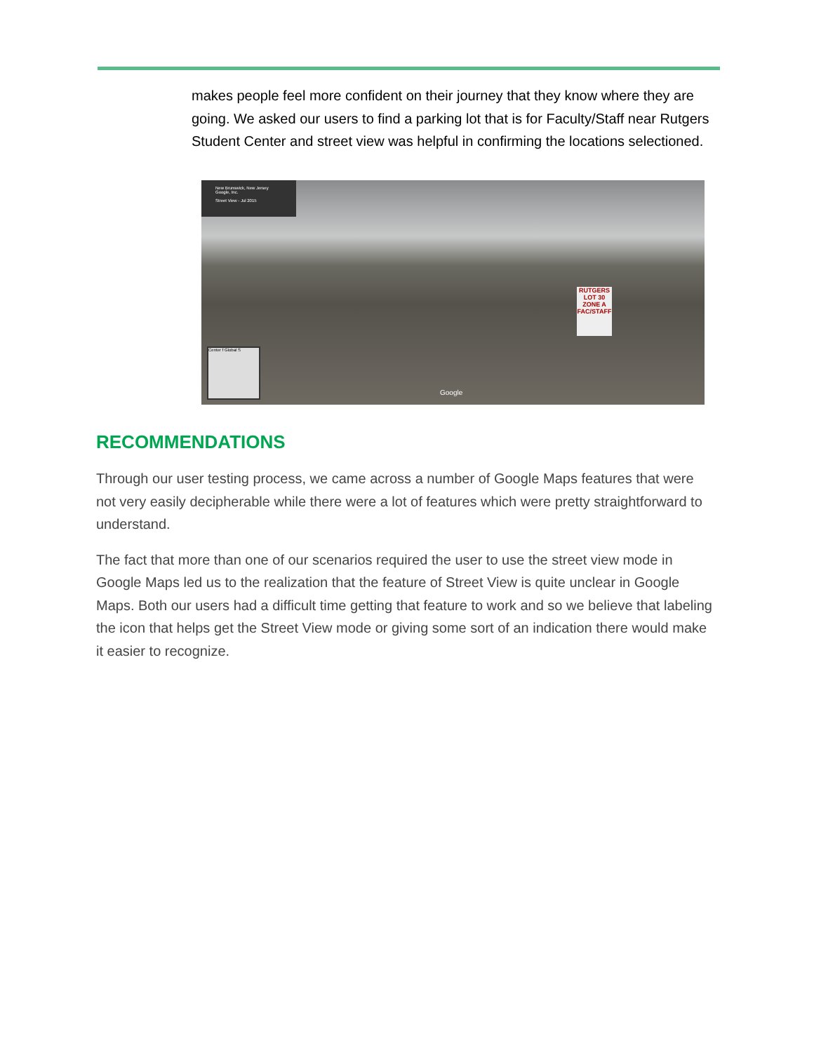makes people feel more confident on their journey that they know where they are going. We asked our users to find a parking lot that is for Faculty/Staff near Rutgers Student Center and street view was helpful in confirming the locations selectioned.
New Brunswick, New Jersey
Google, Inc.
Street View - Jul 2015
RUTGERS
LOT 30
ZONE A
FAC/STAFF
Center f Global S
Google
RECOMMENDATIONS
Through our user testing process, we came across a number of Google Maps features that were not very easily decipherable while there were a lot of features which were pretty straightforward to understand.
The fact that more than one of our scenarios required the user to use the street view mode in Google Maps led us to the realization that the feature of Street View is quite unclear in Google Maps. Both our users had a difficult time getting that feature to work and so we believe that labeling the icon that helps get the Street View mode or giving some sort of an indication there would make it easier to recognize.